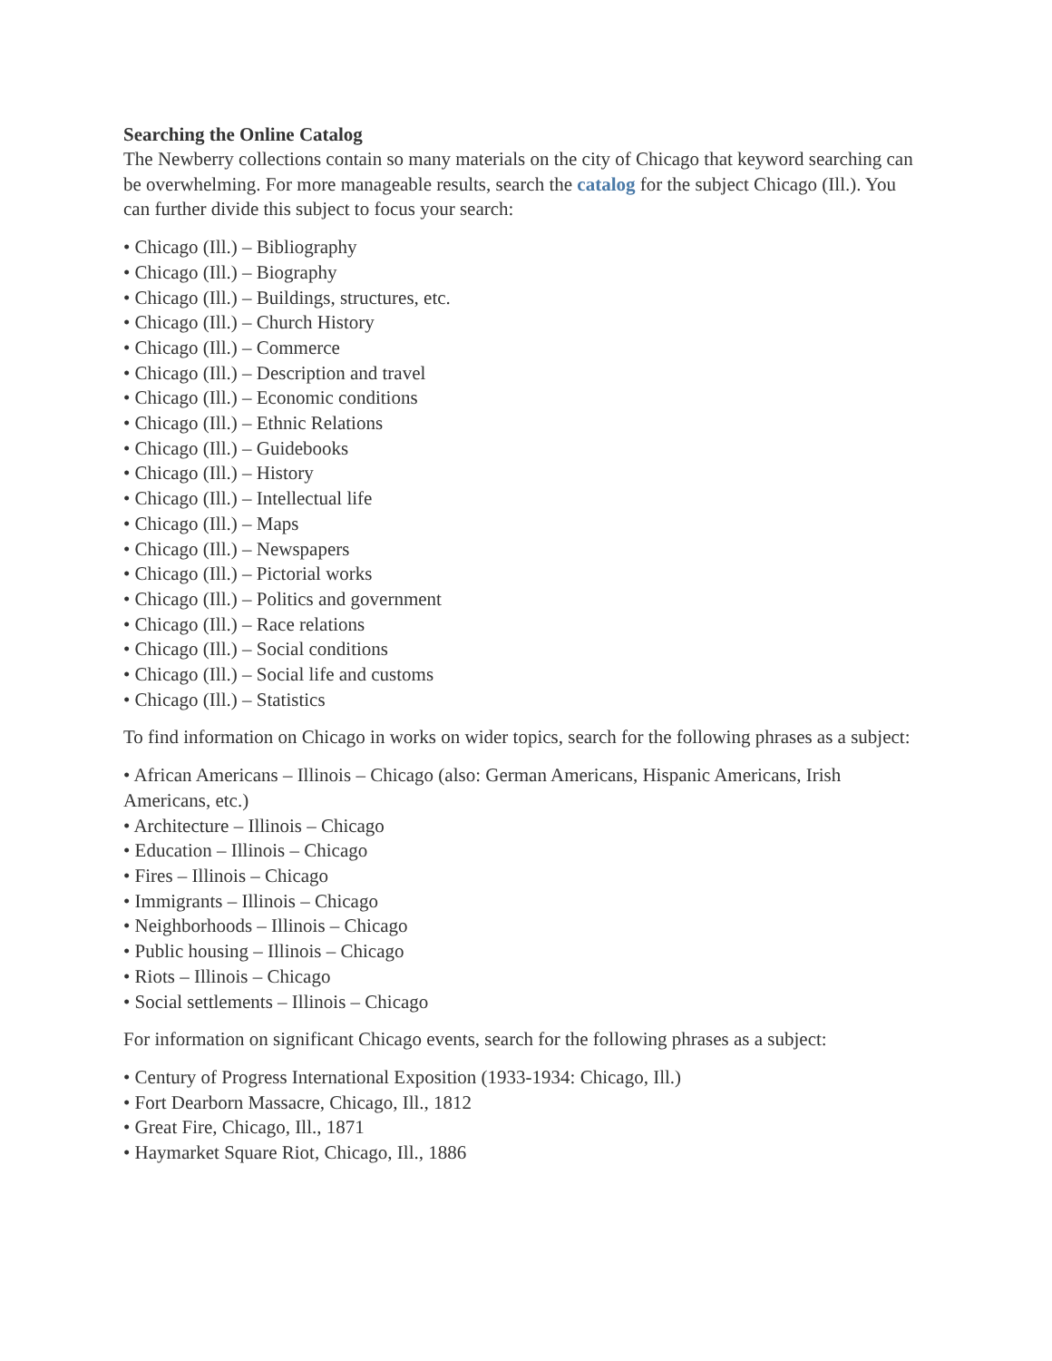Searching the Online Catalog
The Newberry collections contain so many materials on the city of Chicago that keyword searching can be overwhelming. For more manageable results, search the catalog for the subject Chicago (Ill.). You can further divide this subject to focus your search:
• Chicago (Ill.) – Bibliography
• Chicago (Ill.) – Biography
• Chicago (Ill.) – Buildings, structures, etc.
• Chicago (Ill.) – Church History
• Chicago (Ill.) – Commerce
• Chicago (Ill.) – Description and travel
• Chicago (Ill.) – Economic conditions
• Chicago (Ill.) – Ethnic Relations
• Chicago (Ill.) – Guidebooks
• Chicago (Ill.) – History
• Chicago (Ill.) – Intellectual life
• Chicago (Ill.) – Maps
• Chicago (Ill.) – Newspapers
• Chicago (Ill.) – Pictorial works
• Chicago (Ill.) – Politics and government
• Chicago (Ill.) – Race relations
• Chicago (Ill.) – Social conditions
• Chicago (Ill.) – Social life and customs
• Chicago (Ill.) – Statistics
To find information on Chicago in works on wider topics, search for the following phrases as a subject:
• African Americans – Illinois – Chicago (also: German Americans, Hispanic Americans, Irish Americans, etc.)
• Architecture – Illinois – Chicago
• Education – Illinois – Chicago
• Fires – Illinois – Chicago
• Immigrants – Illinois – Chicago
• Neighborhoods – Illinois – Chicago
• Public housing – Illinois – Chicago
• Riots – Illinois – Chicago
• Social settlements – Illinois – Chicago
For information on significant Chicago events, search for the following phrases as a subject:
• Century of Progress International Exposition (1933-1934: Chicago, Ill.)
• Fort Dearborn Massacre, Chicago, Ill., 1812
• Great Fire, Chicago, Ill., 1871
• Haymarket Square Riot, Chicago, Ill., 1886